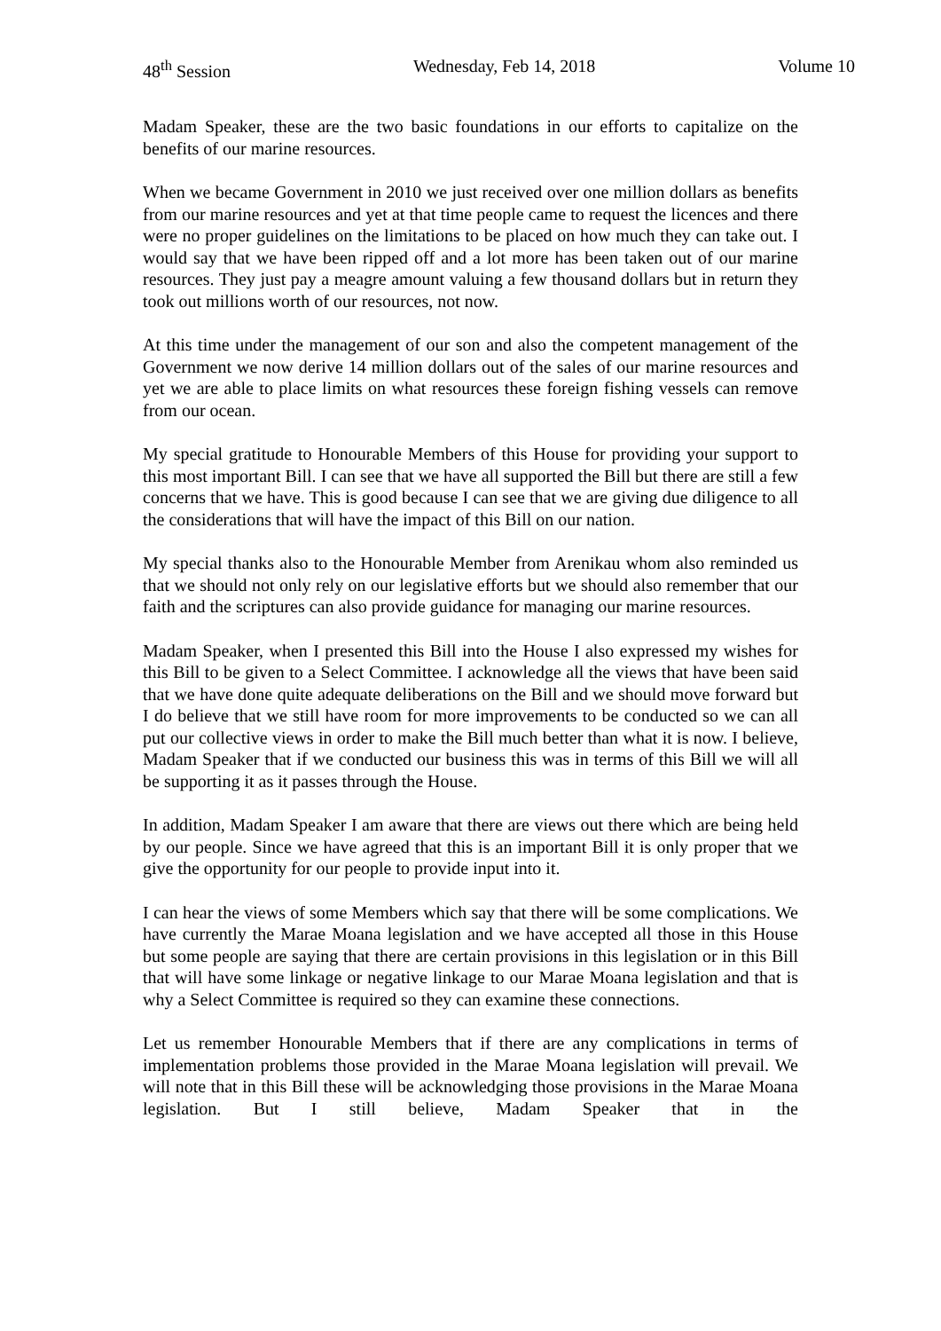48<sup>th</sup> Session Wednesday, Feb 14, 2018 Volume 10
Madam Speaker, these are the two basic foundations in our efforts to capitalize on the benefits of our marine resources.
When we became Government in 2010 we just received over one million dollars as benefits from our marine resources and yet at that time people came to request the licences and there were no proper guidelines on the limitations to be placed on how much they can take out. I would say that we have been ripped off and a lot more has been taken out of our marine resources. They just pay a meagre amount valuing a few thousand dollars but in return they took out millions worth of our resources, not now.
At this time under the management of our son and also the competent management of the Government we now derive 14 million dollars out of the sales of our marine resources and yet we are able to place limits on what resources these foreign fishing vessels can remove from our ocean.
My special gratitude to Honourable Members of this House for providing your support to this most important Bill. I can see that we have all supported the Bill but there are still a few concerns that we have. This is good because I can see that we are giving due diligence to all the considerations that will have the impact of this Bill on our nation.
My special thanks also to the Honourable Member from Arenikau whom also reminded us that we should not only rely on our legislative efforts but we should also remember that our faith and the scriptures can also provide guidance for managing our marine resources.
Madam Speaker, when I presented this Bill into the House I also expressed my wishes for this Bill to be given to a Select Committee. I acknowledge all the views that have been said that we have done quite adequate deliberations on the Bill and we should move forward but I do believe that we still have room for more improvements to be conducted so we can all put our collective views in order to make the Bill much better than what it is now. I believe, Madam Speaker that if we conducted our business this was in terms of this Bill we will all be supporting it as it passes through the House.
In addition, Madam Speaker I am aware that there are views out there which are being held by our people. Since we have agreed that this is an important Bill it is only proper that we give the opportunity for our people to provide input into it.
I can hear the views of some Members which say that there will be some complications. We have currently the Marae Moana legislation and we have accepted all those in this House but some people are saying that there are certain provisions in this legislation or in this Bill that will have some linkage or negative linkage to our Marae Moana legislation and that is why a Select Committee is required so they can examine these connections.
Let us remember Honourable Members that if there are any complications in terms of implementation problems those provided in the Marae Moana legislation will prevail. We will note that in this Bill these will be acknowledging those provisions in the Marae Moana legislation. But I still believe, Madam Speaker that in the